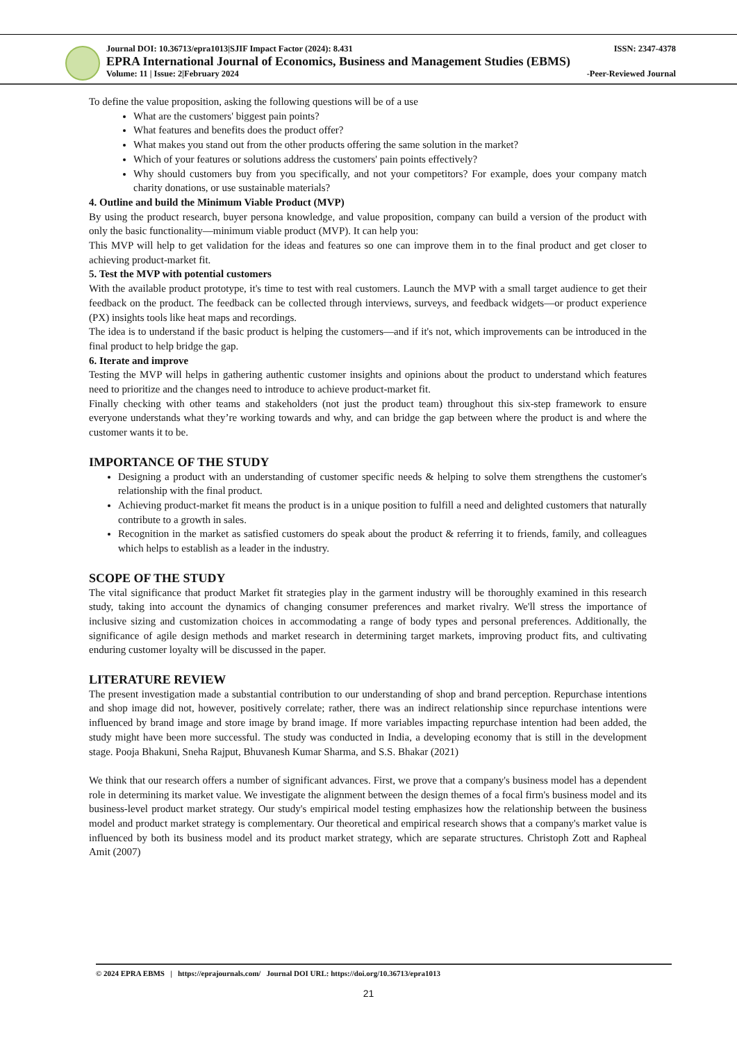Journal DOI: 10.36713/epra1013|SJIF Impact Factor (2024): 8.431 ISSN: 2347-4378
EPRA International Journal of Economics, Business and Management Studies (EBMS)
Volume: 11 | Issue: 2|February 2024 -Peer-Reviewed Journal
To define the value proposition, asking the following questions will be of a use
What are the customers' biggest pain points?
What features and benefits does the product offer?
What makes you stand out from the other products offering the same solution in the market?
Which of your features or solutions address the customers' pain points effectively?
Why should customers buy from you specifically, and not your competitors? For example, does your company match charity donations, or use sustainable materials?
4. Outline and build the Minimum Viable Product (MVP)
By using the product research, buyer persona knowledge, and value proposition, company can build a version of the product with only the basic functionality—minimum viable product (MVP). It can help you:
This MVP will help to get validation for the ideas and features so one can improve them in to the final product and get closer to achieving product-market fit.
5. Test the MVP with potential customers
With the available product prototype, it's time to test with real customers. Launch the MVP with a small target audience to get their feedback on the product. The feedback can be collected through interviews, surveys, and feedback widgets—or product experience (PX) insights tools like heat maps and recordings.
The idea is to understand if the basic product is helping the customers—and if it's not, which improvements can be introduced in the final product to help bridge the gap.
6. Iterate and improve
Testing the MVP will helps in gathering authentic customer insights and opinions about the product to understand which features need to prioritize and the changes need to introduce to achieve product-market fit.
Finally checking with other teams and stakeholders (not just the product team) throughout this six-step framework to ensure everyone understands what they’re working towards and why, and can bridge the gap between where the product is and where the customer wants it to be.
IMPORTANCE OF THE STUDY
Designing a product with an understanding of customer specific needs & helping to solve them strengthens the customer's relationship with the final product.
Achieving product-market fit means the product is in a unique position to fulfill a need and delighted customers that naturally contribute to a growth in sales.
Recognition in the market as satisfied customers do speak about the product & referring it to friends, family, and colleagues which helps to establish as a leader in the industry.
SCOPE OF THE STUDY
The vital significance that product Market fit strategies play in the garment industry will be thoroughly examined in this research study, taking into account the dynamics of changing consumer preferences and market rivalry. We'll stress the importance of inclusive sizing and customization choices in accommodating a range of body types and personal preferences. Additionally, the significance of agile design methods and market research in determining target markets, improving product fits, and cultivating enduring customer loyalty will be discussed in the paper.
LITERATURE REVIEW
The present investigation made a substantial contribution to our understanding of shop and brand perception. Repurchase intentions and shop image did not, however, positively correlate; rather, there was an indirect relationship since repurchase intentions were influenced by brand image and store image by brand image. If more variables impacting repurchase intention had been added, the study might have been more successful. The study was conducted in India, a developing economy that is still in the development stage. Pooja Bhakuni, Sneha Rajput, Bhuvanesh Kumar Sharma, and S.S. Bhakar (2021)
We think that our research offers a number of significant advances. First, we prove that a company's business model has a dependent role in determining its market value. We investigate the alignment between the design themes of a focal firm's business model and its business-level product market strategy. Our study's empirical model testing emphasizes how the relationship between the business model and product market strategy is complementary. Our theoretical and empirical research shows that a company's market value is influenced by both its business model and its product market strategy, which are separate structures. Christoph Zott and Rapheal Amit (2007)
© 2024 EPRA EBMS | https://eprajournals.com/ Journal DOI URL: https://doi.org/10.36713/epra1013
21